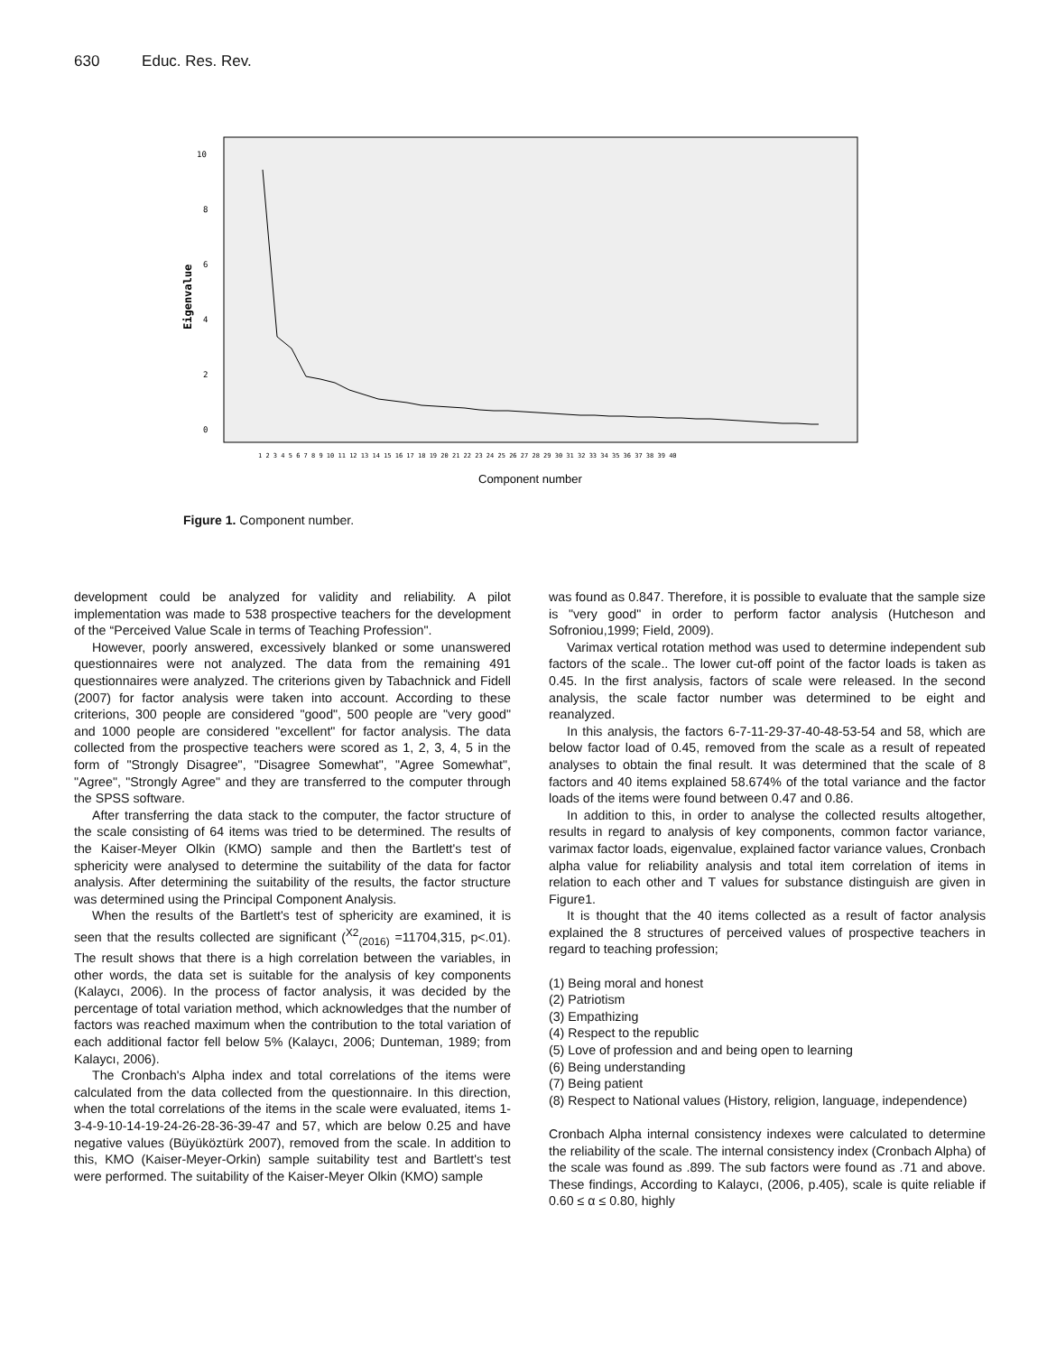630 Educ. Res. Rev.
10
8
6
4
2
0
Eigenvalue
1 2 3 4 5 6 7 8 9 10 11 12 13 14 15 16 17 18 19 20 21 22 23 24 25 26 27 28 29 30 31 32 33 34 35 36 37 38 39 40
Component number
Figure 1. Component number.
development could be analyzed for validity and reliability. A pilot implementation was made to 538 prospective teachers for the development of the “Perceived Value Scale in terms of Teaching Profession".
However, poorly answered, excessively blanked or some unanswered questionnaires were not analyzed. The data from the remaining 491 questionnaires were analyzed. The criterions given by Tabachnick and Fidell (2007) for factor analysis were taken into account. According to these criterions, 300 people are considered "good", 500 people are "very good" and 1000 people are considered "excellent" for factor analysis. The data collected from the prospective teachers were scored as 1, 2, 3, 4, 5 in the form of "Strongly Disagree", "Disagree Somewhat", "Agree Somewhat", "Agree", "Strongly Agree" and they are transferred to the computer through the SPSS software.
After transferring the data stack to the computer, the factor structure of the scale consisting of 64 items was tried to be determined. The results of the Kaiser-Meyer Olkin (KMO) sample and then the Bartlett's test of sphericity were analysed to determine the suitability of the data for factor analysis. After determining the suitability of the results, the factor structure was determined using the Principal Component Analysis.
When the results of the Bartlett's test of sphericity are examined, it is seen that the results collected are significant (<sup>X2</sup><sub>(2016)</sub> =11704,315, p<.01). The result shows that there is a high correlation between the variables, in other words, the data set is suitable for the analysis of key components (Kalaycı, 2006). In the process of factor analysis, it was decided by the percentage of total variation method, which acknowledges that the number of factors was reached maximum when the contribution to the total variation of each additional factor fell below 5% (Kalaycı, 2006; Dunteman, 1989; from Kalaycı, 2006).
The Cronbach's Alpha index and total correlations of the items were calculated from the data collected from the questionnaire. In this direction, when the total correlations of the items in the scale were evaluated, items 1-3-4-9-10-14-19-24-26-28-36-39-47 and 57, which are below 0.25 and have negative values (Büyüköztürk 2007), removed from the scale. In addition to this, KMO (Kaiser-Meyer-Orkin) sample suitability test and Bartlett's test were performed. The suitability of the Kaiser-Meyer Olkin (KMO) sample
was found as 0.847. Therefore, it is possible to evaluate that the sample size is "very good" in order to perform factor analysis (Hutcheson and Sofroniou,1999; Field, 2009).
Varimax vertical rotation method was used to determine independent sub factors of the scale.. The lower cut-off point of the factor loads is taken as 0.45. In the first analysis, factors of scale were released. In the second analysis, the scale factor number was determined to be eight and reanalyzed.
In this analysis, the factors 6-7-11-29-37-40-48-53-54 and 58, which are below factor load of 0.45, removed from the scale as a result of repeated analyses to obtain the final result. It was determined that the scale of 8 factors and 40 items explained 58.674% of the total variance and the factor loads of the items were found between 0.47 and 0.86.
In addition to this, in order to analyse the collected results altogether, results in regard to analysis of key components, common factor variance, varimax factor loads, eigenvalue, explained factor variance values, Cronbach alpha value for reliability analysis and total item correlation of items in relation to each other and T values for substance distinguish are given in Figure1.
It is thought that the 40 items collected as a result of factor analysis explained the 8 structures of perceived values of prospective teachers in regard to teaching profession;
(1) Being moral and honest
(2) Patriotism
(3) Empathizing
(4) Respect to the republic
(5) Love of profession and and being open to learning
(6) Being understanding
(7) Being patient
(8) Respect to National values (History, religion, language, independence)
Cronbach Alpha internal consistency indexes were calculated to determine the reliability of the scale. The internal consistency index (Cronbach Alpha) of the scale was found as .899. The sub factors were found as .71 and above. These findings, According to Kalaycı, (2006, p.405), scale is quite reliable if 0.60 ≤ α ≤ 0.80, highly